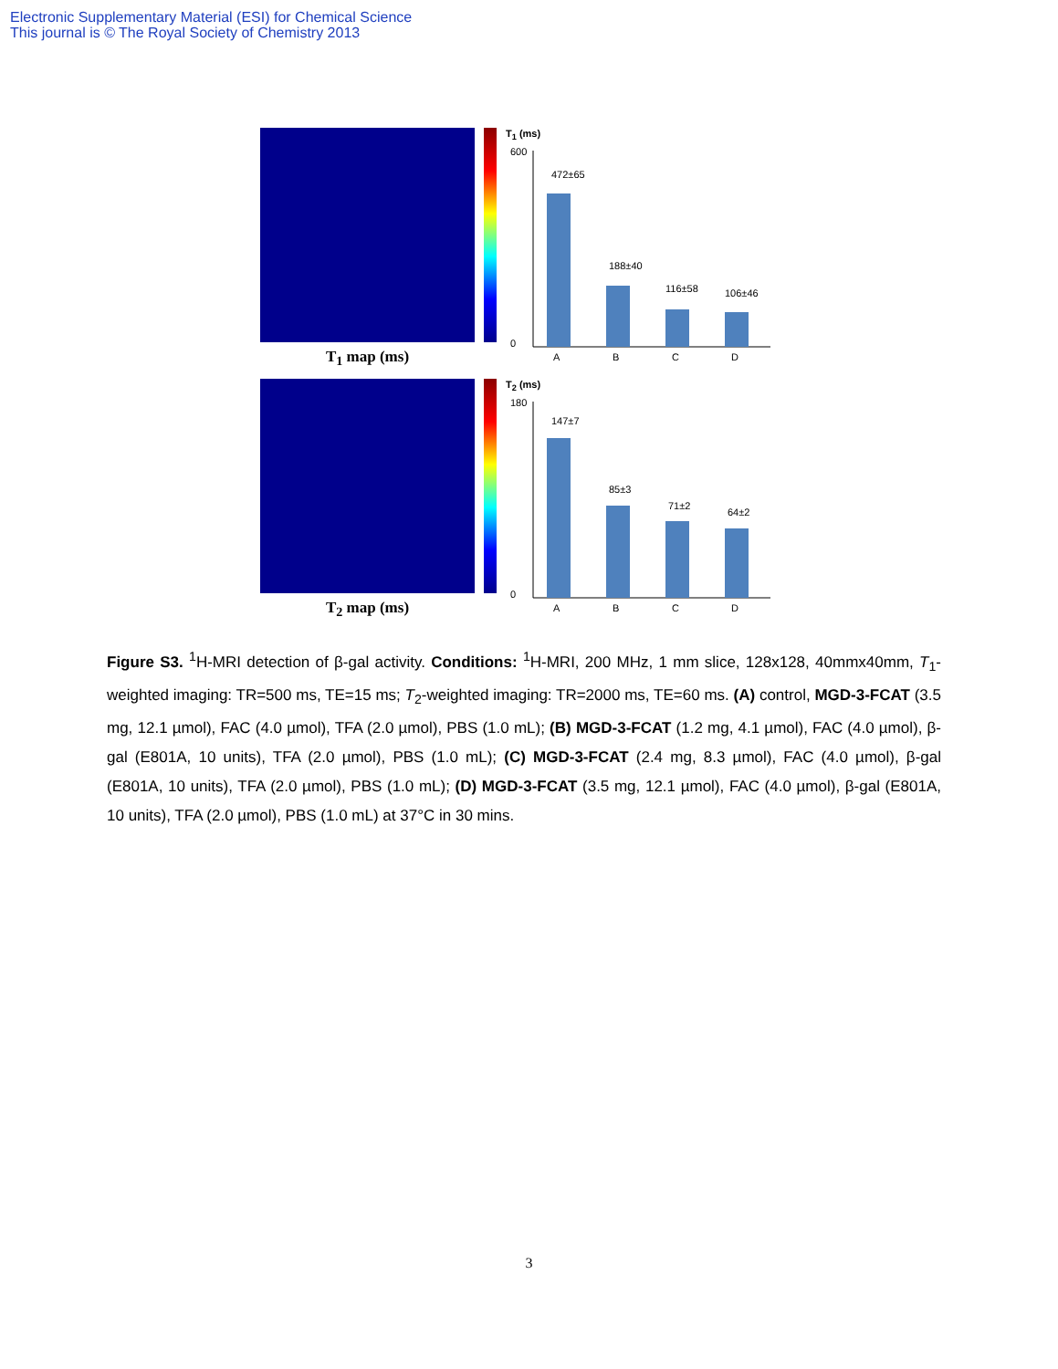Electronic Supplementary Material (ESI) for Chemical Science
This journal is © The Royal Society of Chemistry 2013
T<sub>1</sub> map (ms)
T<sub>1</sub> (ms)
600
0
A
B
C
D
472±65
188±40
116±58
106±46
T<sub>2</sub> map (ms)
T<sub>2</sub> (ms)
180
0
A
B
C
D
147±7
85±3
71±2
64±2
Figure S3. <sup>1</sup>H-MRI detection of β-gal activity. Conditions: <sup>1</sup>H-MRI, 200 MHz, 1 mm slice, 128x128, 40mmx40mm, T<sub>1</sub>-weighted imaging: TR=500 ms, TE=15 ms; T<sub>2</sub>-weighted imaging: TR=2000 ms, TE=60 ms. (A) control, MGD-3-FCAT (3.5 mg, 12.1 µmol), FAC (4.0 µmol), TFA (2.0 µmol), PBS (1.0 mL); (B) MGD-3-FCAT (1.2 mg, 4.1 µmol), FAC (4.0 µmol), β-gal (E801A, 10 units), TFA (2.0 µmol), PBS (1.0 mL); (C) MGD-3-FCAT (2.4 mg, 8.3 µmol), FAC (4.0 µmol), β-gal (E801A, 10 units), TFA (2.0 µmol), PBS (1.0 mL); (D) MGD-3-FCAT (3.5 mg, 12.1 µmol), FAC (4.0 µmol), β-gal (E801A, 10 units), TFA (2.0 µmol), PBS (1.0 mL) at 37°C in 30 mins.
3